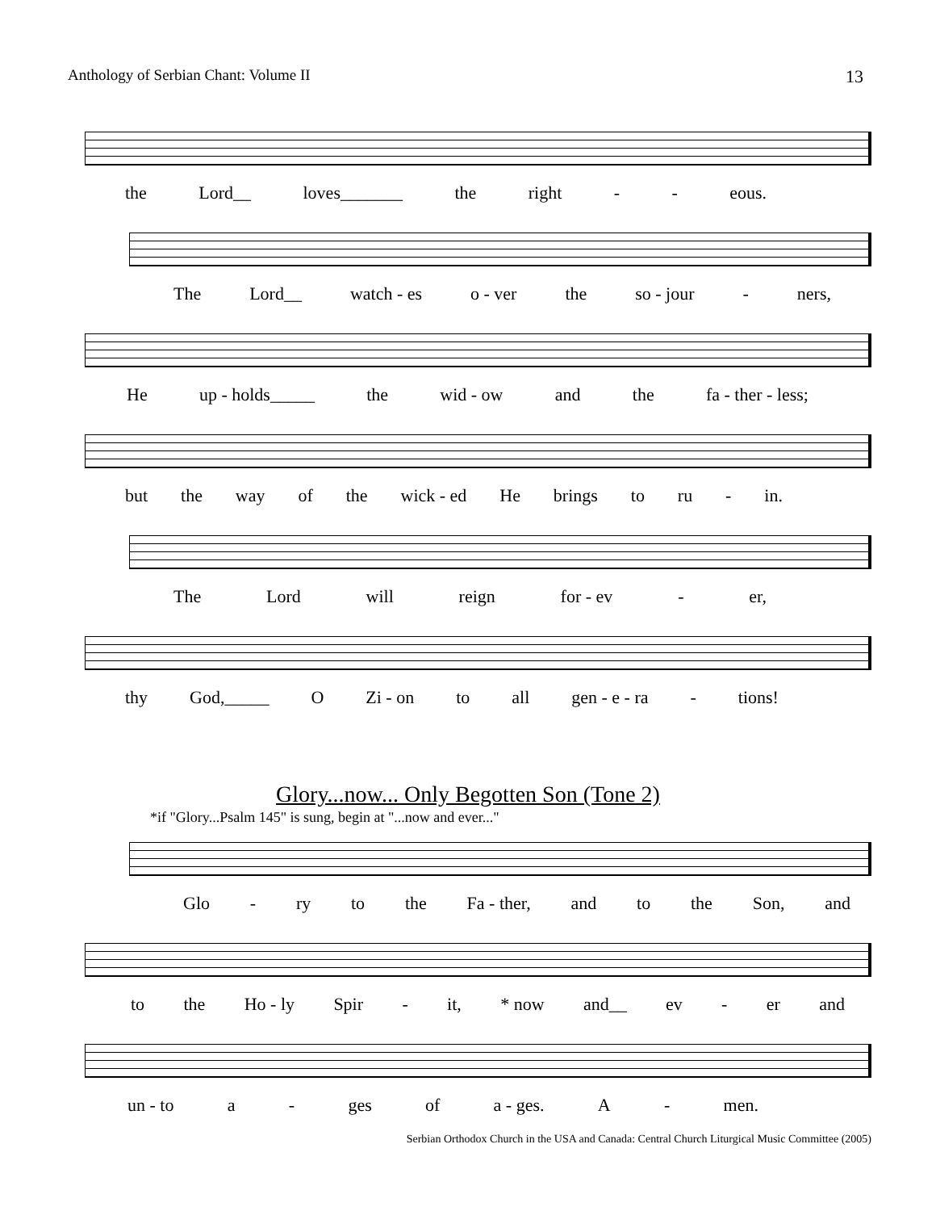Anthology of Serbian Chant: Volume II 13
the Lord__ loves_______ the right - - eous.
The Lord__ watch - es o - ver the so - jour - ners,
He up - holds_____ the wid - ow and the fa - ther - less;
but the way of the wick - ed He brings to ru - in.
The Lord will reign for - ev - er,
thy God,_____ O Zi - on to all gen - e - ra - tions!
Glory...now... Only Begotten Son (Tone 2)
*if "Glory...Psalm 145" is sung, begin at "...now and ever..."
Glo - ry to the Fa - ther, and to the Son, and
to the Ho - ly Spir - it, * now and__ ev - er and
un - to a - ges of a - ges. A - men.
Serbian Orthodox Church in the USA and Canada: Central Church Liturgical Music Committee (2005)